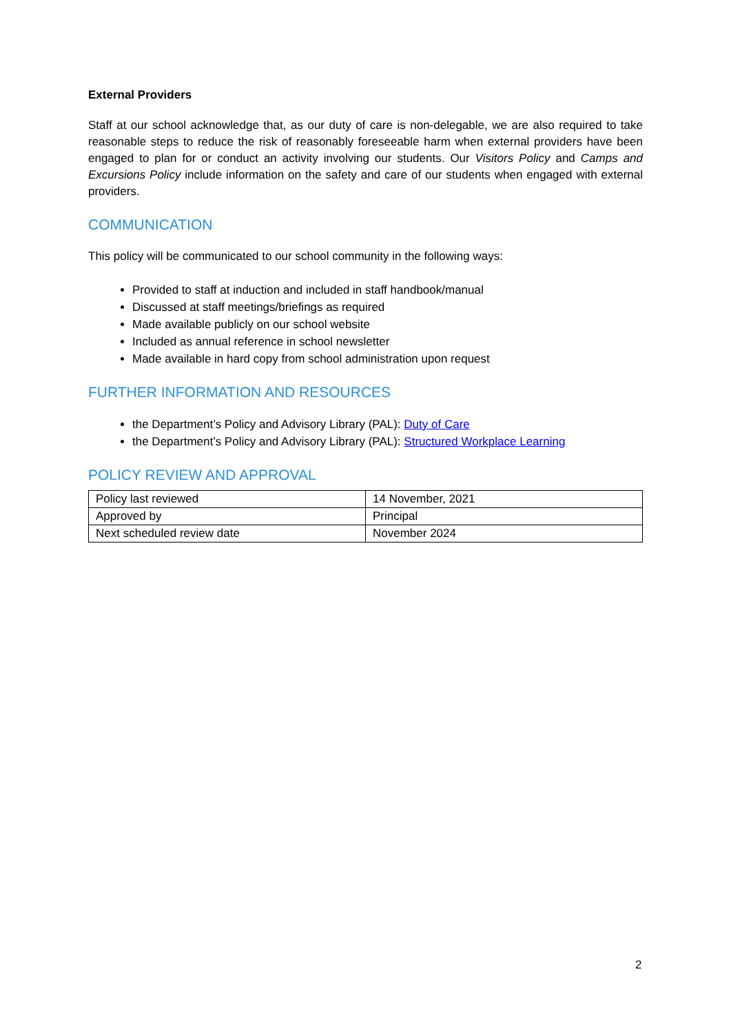External Providers
Staff at our school acknowledge that, as our duty of care is non-delegable, we are also required to take reasonable steps to reduce the risk of reasonably foreseeable harm when external providers have been engaged to plan for or conduct an activity involving our students. Our Visitors Policy and Camps and Excursions Policy include information on the safety and care of our students when engaged with external providers.
COMMUNICATION
This policy will be communicated to our school community in the following ways:
Provided to staff at induction and included in staff handbook/manual
Discussed at staff meetings/briefings as required
Made available publicly on our school website
Included as annual reference in school newsletter
Made available in hard copy from school administration upon request
FURTHER INFORMATION AND RESOURCES
the Department’s Policy and Advisory Library (PAL): Duty of Care
the Department’s Policy and Advisory Library (PAL): Structured Workplace Learning
POLICY REVIEW AND APPROVAL
| Policy last reviewed | 14 November, 2021 |
| Approved by | Principal |
| Next scheduled review date | November 2024 |
2